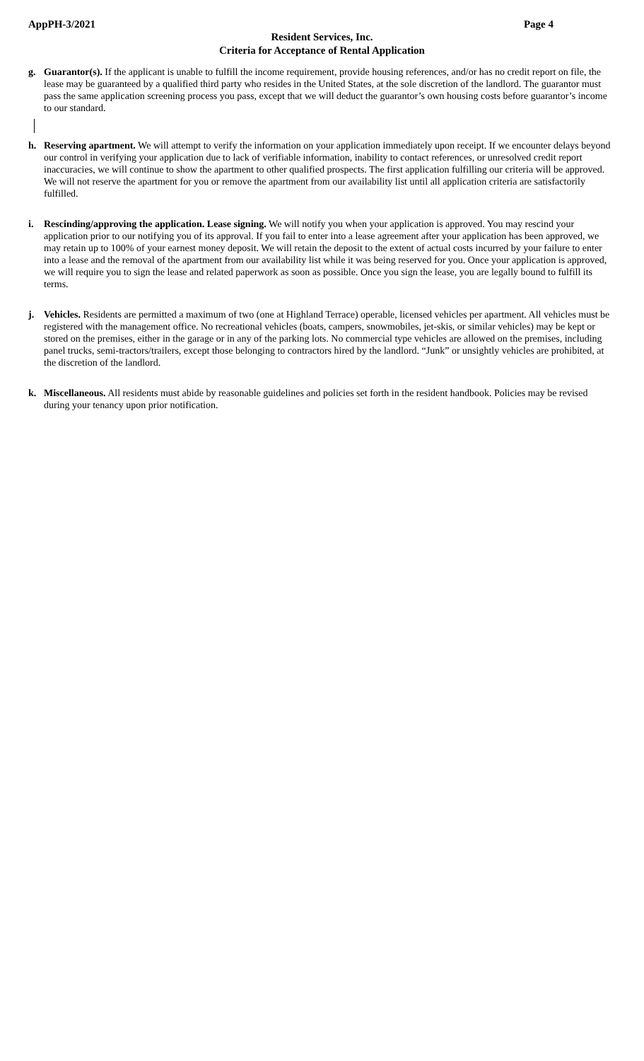AppPH-3/2021 Page 4
Resident Services, Inc.
Criteria for Acceptance of Rental Application
g. Guarantor(s). If the applicant is unable to fulfill the income requirement, provide housing references, and/or has no credit report on file, the lease may be guaranteed by a qualified third party who resides in the United States, at the sole discretion of the landlord. The guarantor must pass the same application screening process you pass, except that we will deduct the guarantor’s own housing costs before guarantor’s income to our standard.
h. Reserving apartment. We will attempt to verify the information on your application immediately upon receipt. If we encounter delays beyond our control in verifying your application due to lack of verifiable information, inability to contact references, or unresolved credit report inaccuracies, we will continue to show the apartment to other qualified prospects. The first application fulfilling our criteria will be approved. We will not reserve the apartment for you or remove the apartment from our availability list until all application criteria are satisfactorily fulfilled.
i. Rescinding/approving the application. Lease signing. We will notify you when your application is approved. You may rescind your application prior to our notifying you of its approval. If you fail to enter into a lease agreement after your application has been approved, we may retain up to 100% of your earnest money deposit. We will retain the deposit to the extent of actual costs incurred by your failure to enter into a lease and the removal of the apartment from our availability list while it was being reserved for you. Once your application is approved, we will require you to sign the lease and related paperwork as soon as possible. Once you sign the lease, you are legally bound to fulfill its terms.
j. Vehicles. Residents are permitted a maximum of two (one at Highland Terrace) operable, licensed vehicles per apartment. All vehicles must be registered with the management office. No recreational vehicles (boats, campers, snowmobiles, jet-skis, or similar vehicles) may be kept or stored on the premises, either in the garage or in any of the parking lots. No commercial type vehicles are allowed on the premises, including panel trucks, semi-tractors/trailers, except those belonging to contractors hired by the landlord. “Junk” or unsightly vehicles are prohibited, at the discretion of the landlord.
k. Miscellaneous. All residents must abide by reasonable guidelines and policies set forth in the resident handbook. Policies may be revised during your tenancy upon prior notification.